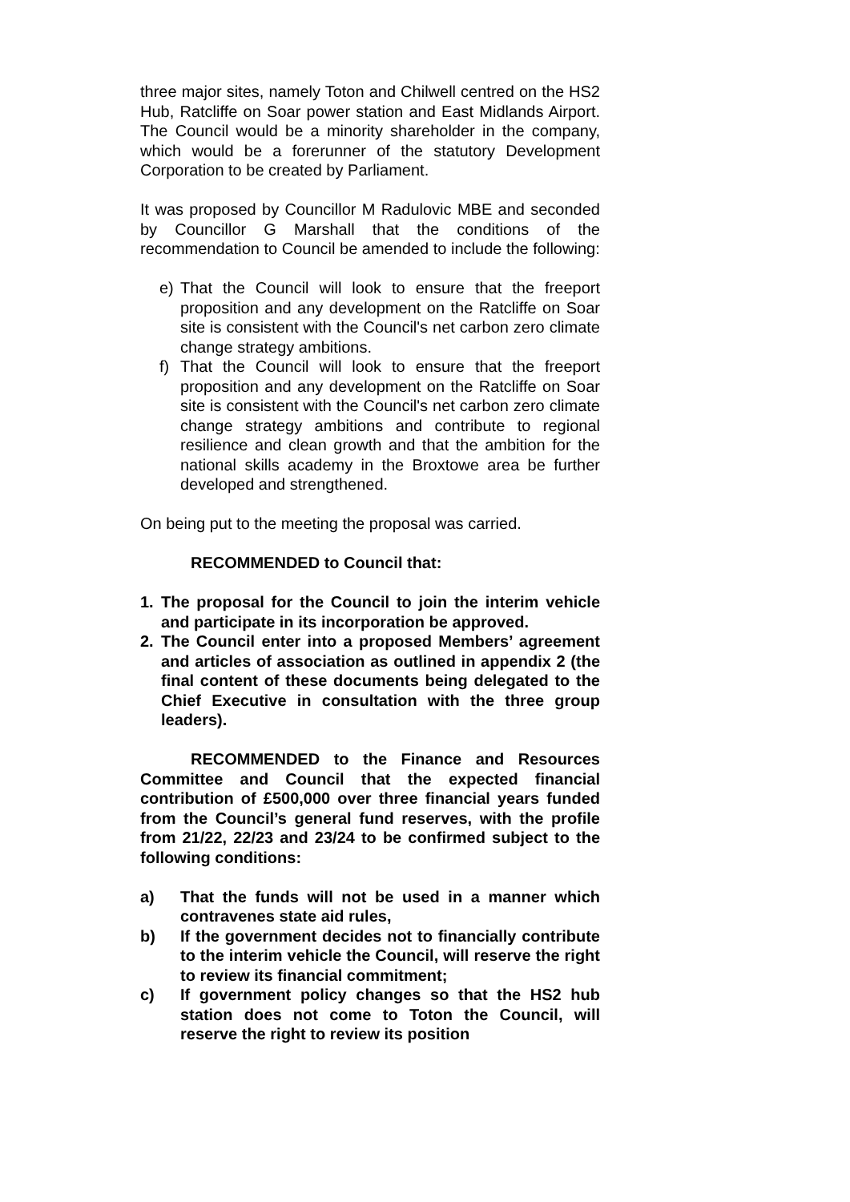three major sites, namely Toton and Chilwell centred on the HS2 Hub, Ratcliffe on Soar power station and East Midlands Airport. The Council would be a minority shareholder in the company, which would be a forerunner of the statutory Development Corporation to be created by Parliament.
It was proposed by Councillor M Radulovic MBE and seconded by Councillor G Marshall that the conditions of the recommendation to Council be amended to include the following:
e) That the Council will look to ensure that the freeport proposition and any development on the Ratcliffe on Soar site is consistent with the Council's net carbon zero climate change strategy ambitions.
f) That the Council will look to ensure that the freeport proposition and any development on the Ratcliffe on Soar site is consistent with the Council's net carbon zero climate change strategy ambitions and contribute to regional resilience and clean growth and that the ambition for the national skills academy in the Broxtowe area be further developed and strengthened.
On being put to the meeting the proposal was carried.
RECOMMENDED to Council that:
1. The proposal for the Council to join the interim vehicle and participate in its incorporation be approved.
2. The Council enter into a proposed Members’ agreement and articles of association as outlined in appendix 2 (the final content of these documents being delegated to the Chief Executive in consultation with the three group leaders).
RECOMMENDED to the Finance and Resources Committee and Council that the expected financial contribution of £500,000 over three financial years funded from the Council’s general fund reserves, with the profile from 21/22, 22/23 and 23/24 to be confirmed subject to the following conditions:
a) That the funds will not be used in a manner which contravenes state aid rules,
b) If the government decides not to financially contribute to the interim vehicle the Council, will reserve the right to review its financial commitment;
c) If government policy changes so that the HS2 hub station does not come to Toton the Council, will reserve the right to review its position